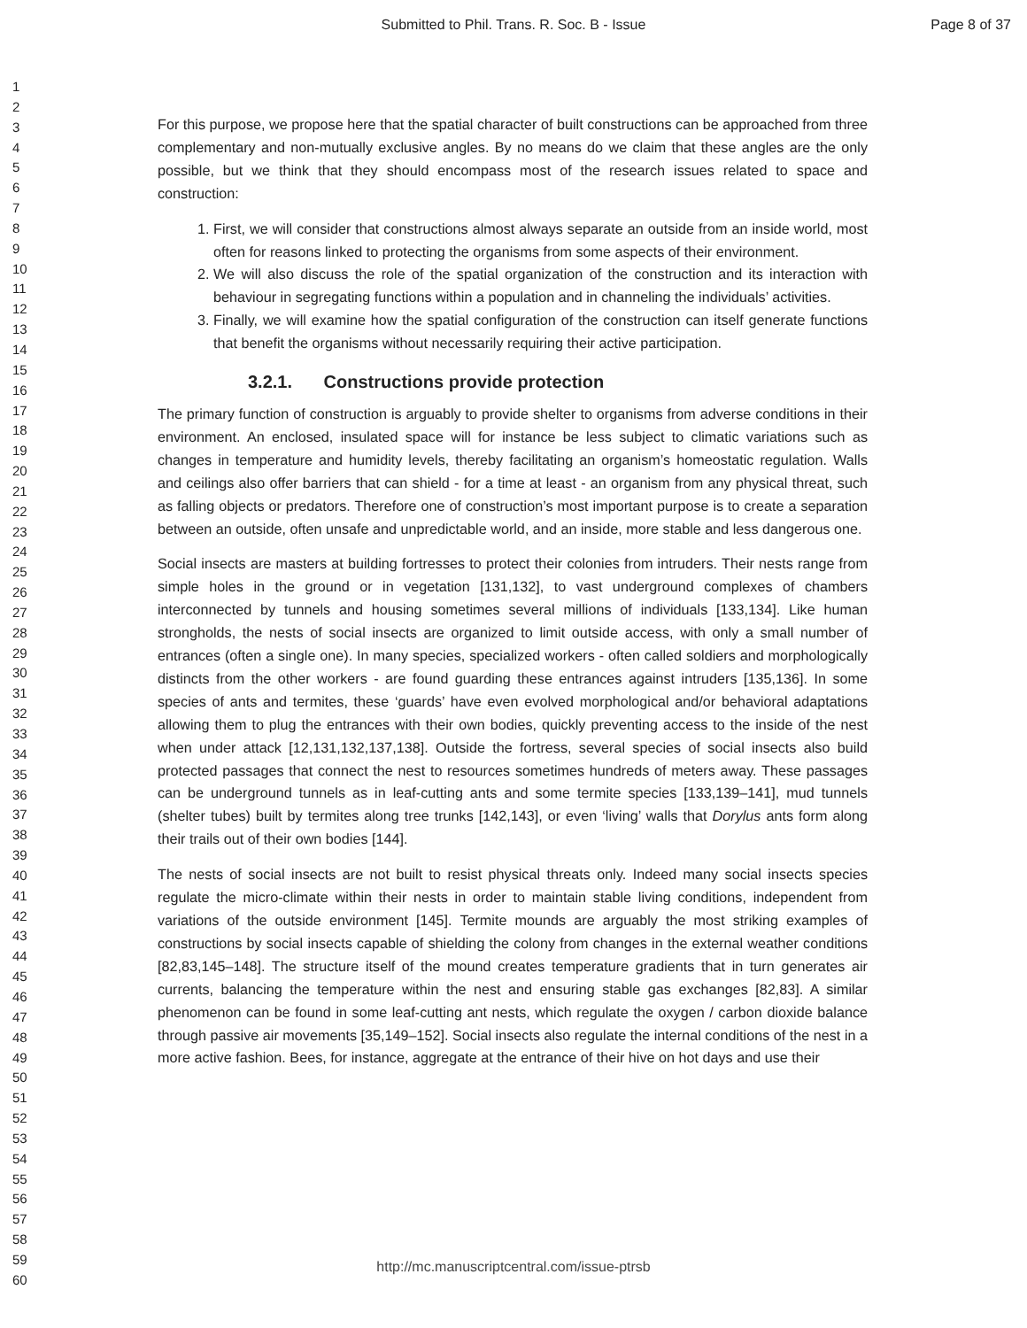Submitted to Phil. Trans. R. Soc. B - Issue
Page 8 of 37
1
2
3
4
5
6
7
8
9
10
11
12
13
14
15
16
17
18
19
20
21
22
23
24
25
26
27
28
29
30
31
32
33
34
35
36
37
38
39
40
41
42
43
44
45
46
47
48
49
50
51
52
53
54
55
56
57
58
59
60
For this purpose, we propose here that the spatial character of built constructions can be approached from three complementary and non-mutually exclusive angles. By no means do we claim that these angles are the only possible, but we think that they should encompass most of the research issues related to space and construction:
1. First, we will consider that constructions almost always separate an outside from an inside world, most often for reasons linked to protecting the organisms from some aspects of their environment.
2. We will also discuss the role of the spatial organization of the construction and its interaction with behaviour in segregating functions within a population and in channeling the individuals’ activities.
3. Finally, we will examine how the spatial configuration of the construction can itself generate functions that benefit the organisms without necessarily requiring their active participation.
3.2.1. Constructions provide protection
The primary function of construction is arguably to provide shelter to organisms from adverse conditions in their environment. An enclosed, insulated space will for instance be less subject to climatic variations such as changes in temperature and humidity levels, thereby facilitating an organism’s homeostatic regulation. Walls and ceilings also offer barriers that can shield - for a time at least - an organism from any physical threat, such as falling objects or predators. Therefore one of construction’s most important purpose is to create a separation between an outside, often unsafe and unpredictable world, and an inside, more stable and less dangerous one.
Social insects are masters at building fortresses to protect their colonies from intruders. Their nests range from simple holes in the ground or in vegetation [131,132], to vast underground complexes of chambers interconnected by tunnels and housing sometimes several millions of individuals [133,134]. Like human strongholds, the nests of social insects are organized to limit outside access, with only a small number of entrances (often a single one). In many species, specialized workers - often called soldiers and morphologically distincts from the other workers - are found guarding these entrances against intruders [135,136]. In some species of ants and termites, these ‘guards’ have even evolved morphological and/or behavioral adaptations allowing them to plug the entrances with their own bodies, quickly preventing access to the inside of the nest when under attack [12,131,132,137,138]. Outside the fortress, several species of social insects also build protected passages that connect the nest to resources sometimes hundreds of meters away. These passages can be underground tunnels as in leaf-cutting ants and some termite species [133,139–141], mud tunnels (shelter tubes) built by termites along tree trunks [142,143], or even ‘living’ walls that Dorylus ants form along their trails out of their own bodies [144].
The nests of social insects are not built to resist physical threats only. Indeed many social insects species regulate the micro-climate within their nests in order to maintain stable living conditions, independent from variations of the outside environment [145]. Termite mounds are arguably the most striking examples of constructions by social insects capable of shielding the colony from changes in the external weather conditions [82,83,145–148]. The structure itself of the mound creates temperature gradients that in turn generates air currents, balancing the temperature within the nest and ensuring stable gas exchanges [82,83]. A similar phenomenon can be found in some leaf-cutting ant nests, which regulate the oxygen / carbon dioxide balance through passive air movements [35,149–152]. Social insects also regulate the internal conditions of the nest in a more active fashion. Bees, for instance, aggregate at the entrance of their hive on hot days and use their
http://mc.manuscriptcentral.com/issue-ptrsb